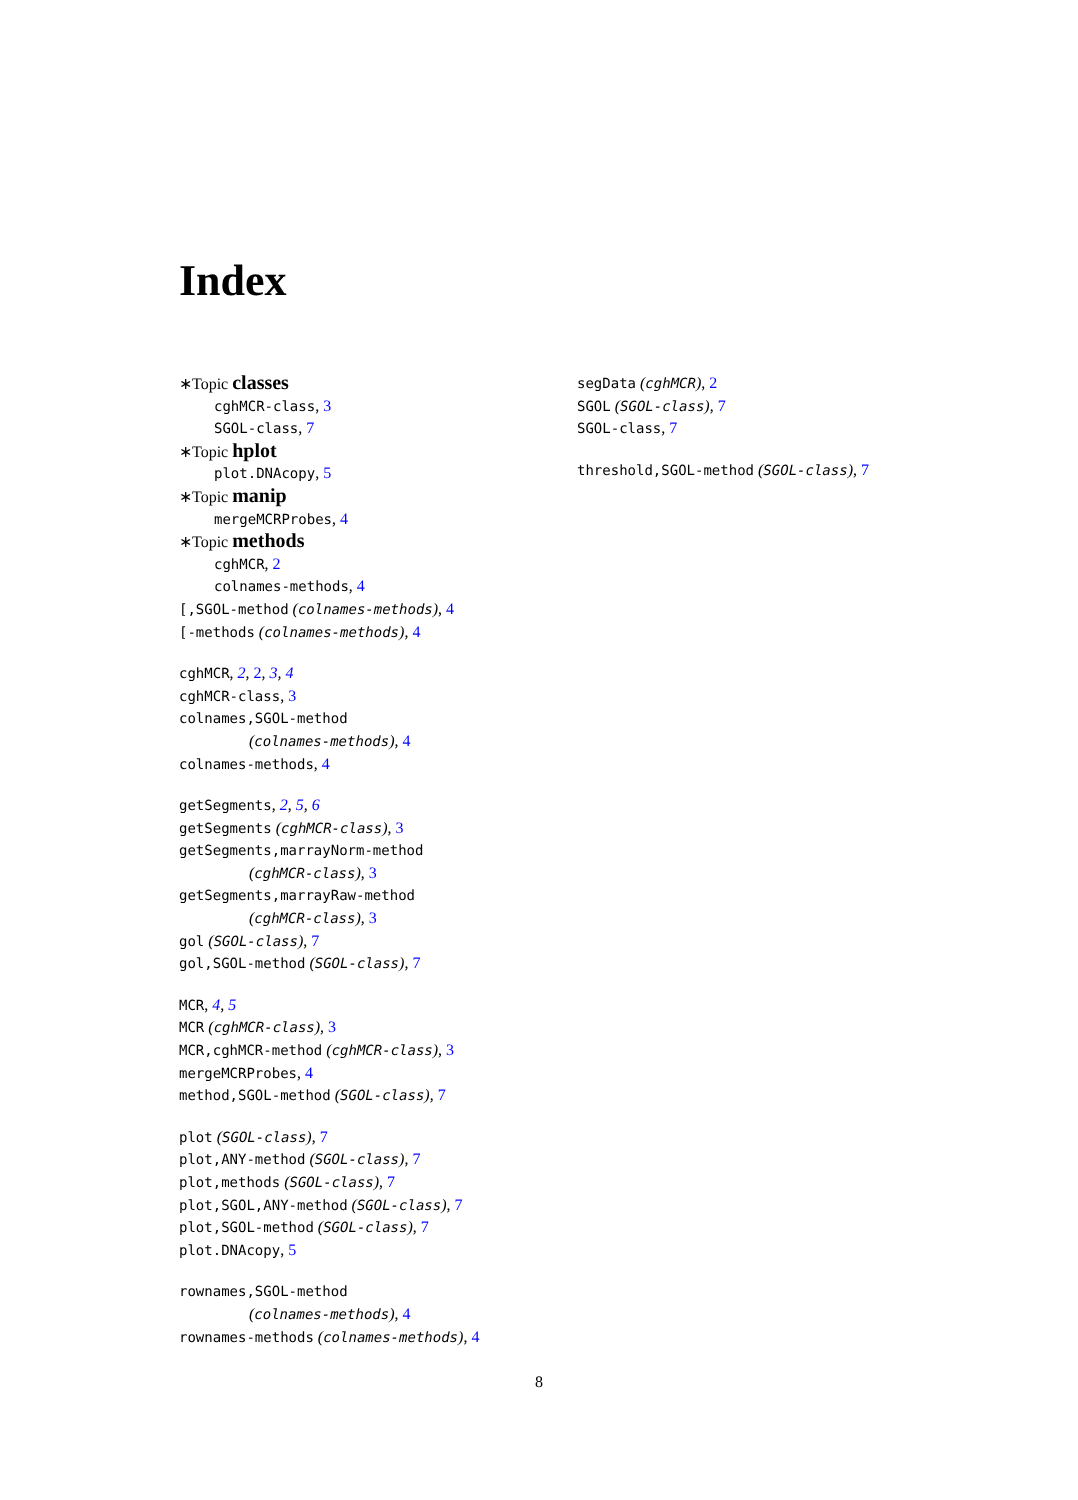Index
∗Topic classes
cghMCR-class, 3
SGOL-class, 7
∗Topic hplot
plot.DNAcopy, 5
∗Topic manip
mergeMCRProbes, 4
∗Topic methods
cghMCR, 2
colnames-methods, 4
[,SGOL-method (colnames-methods), 4
[-methods (colnames-methods), 4
cghMCR, 2, 2, 3, 4
cghMCR-class, 3
colnames,SGOL-method
(colnames-methods), 4
colnames-methods, 4
getSegments, 2, 5, 6
getSegments (cghMCR-class), 3
getSegments,marrayNorm-method
(cghMCR-class), 3
getSegments,marrayRaw-method
(cghMCR-class), 3
gol (SGOL-class), 7
gol,SGOL-method (SGOL-class), 7
MCR, 4, 5
MCR (cghMCR-class), 3
MCR,cghMCR-method (cghMCR-class), 3
mergeMCRProbes, 4
method,SGOL-method (SGOL-class), 7
plot (SGOL-class), 7
plot,ANY-method (SGOL-class), 7
plot,methods (SGOL-class), 7
plot,SGOL,ANY-method (SGOL-class), 7
plot,SGOL-method (SGOL-class), 7
plot.DNAcopy, 5
rownames,SGOL-method
(colnames-methods), 4
rownames-methods (colnames-methods), 4
segData (cghMCR), 2
SGOL (SGOL-class), 7
SGOL-class, 7
threshold,SGOL-method (SGOL-class), 7
8